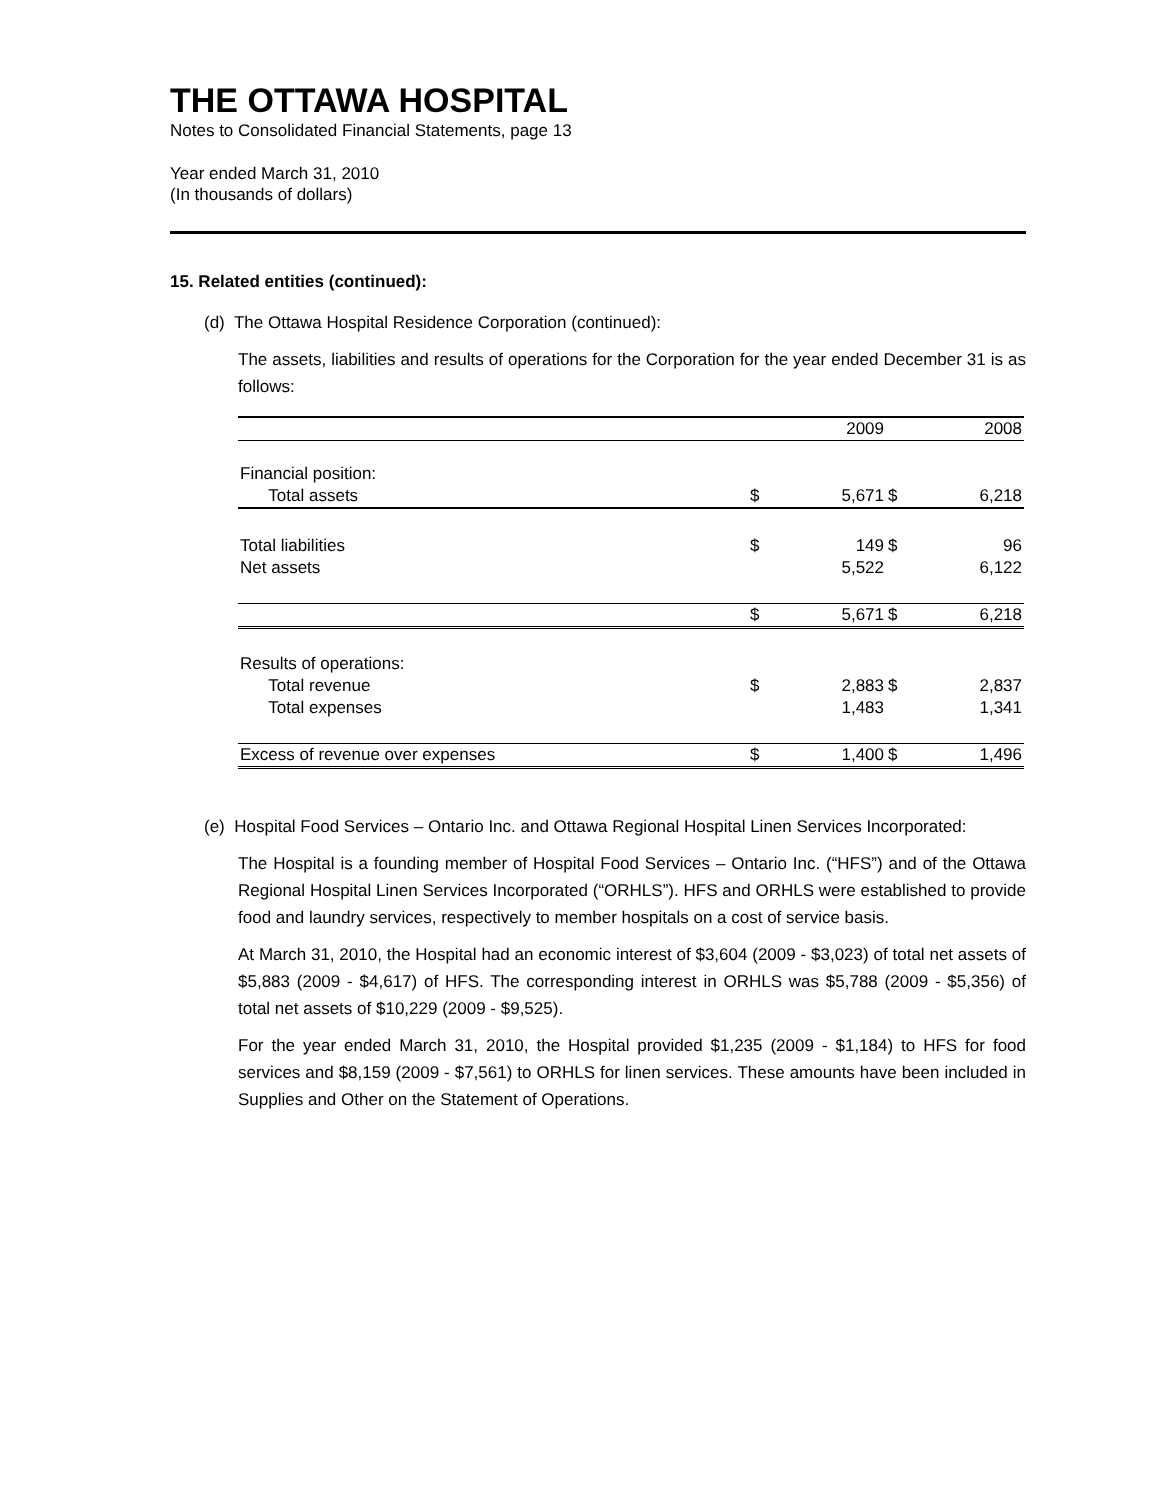THE OTTAWA HOSPITAL
Notes to Consolidated Financial Statements, page 13
Year ended March 31, 2010
(In thousands of dollars)
15. Related entities (continued):
(d) The Ottawa Hospital Residence Corporation (continued):
The assets, liabilities and results of operations for the Corporation for the year ended December 31 is as follows:
| | | 2009 | | 2008 |
| Financial position: | | | | |
| Total assets | $ | 5,671 | $ | 6,218 |
| Total liabilities | $ | 149 | $ | 96 |
| Net assets | | 5,522 | | 6,122 |
| | $ | 5,671 | $ | 6,218 |
| Results of operations: | | | | |
| Total revenue | $ | 2,883 | $ | 2,837 |
| Total expenses | | 1,483 | | 1,341 |
| Excess of revenue over expenses | $ | 1,400 | $ | 1,496 |
(e) Hospital Food Services – Ontario Inc. and Ottawa Regional Hospital Linen Services Incorporated:
The Hospital is a founding member of Hospital Food Services – Ontario Inc. (“HFS”) and of the Ottawa Regional Hospital Linen Services Incorporated (“ORHLS”). HFS and ORHLS were established to provide food and laundry services, respectively to member hospitals on a cost of service basis.
At March 31, 2010, the Hospital had an economic interest of $3,604 (2009 - $3,023) of total net assets of $5,883 (2009 - $4,617) of HFS. The corresponding interest in ORHLS was $5,788 (2009 - $5,356) of total net assets of $10,229 (2009 - $9,525).
For the year ended March 31, 2010, the Hospital provided $1,235 (2009 - $1,184) to HFS for food services and $8,159 (2009 - $7,561) to ORHLS for linen services. These amounts have been included in Supplies and Other on the Statement of Operations.